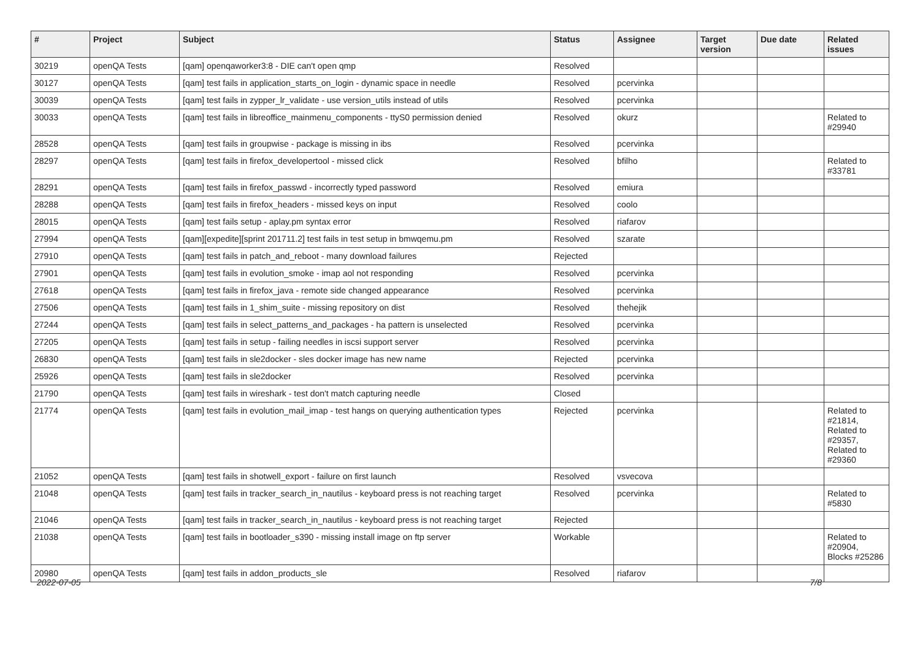| # | Project | Subject | Status | Assignee | Target version | Due date | Related issues |
| --- | --- | --- | --- | --- | --- | --- | --- |
| 30219 | openQA Tests | [qam] openqaworker3:8 - DIE can't open qmp | Resolved | | | | |
| 30127 | openQA Tests | [qam] test fails in application_starts_on_login - dynamic space in needle | Resolved | pcervinka | | | |
| 30039 | openQA Tests | [qam] test fails in zypper_lr_validate - use version_utils instead of utils | Resolved | pcervinka | | | |
| 30033 | openQA Tests | [qam] test fails in libreoffice_mainmenu_components - ttyS0 permission denied | Resolved | okurz | | | Related to #29940 |
| 28528 | openQA Tests | [qam] test fails in groupwise - package is missing in ibs | Resolved | pcervinka | | | |
| 28297 | openQA Tests | [qam] test fails in firefox_developertool - missed click | Resolved | bfilho | | | Related to #33781 |
| 28291 | openQA Tests | [qam] test fails in firefox_passwd - incorrectly typed password | Resolved | emiura | | | |
| 28288 | openQA Tests | [qam] test fails in firefox_headers - missed keys on input | Resolved | coolo | | | |
| 28015 | openQA Tests | [qam] test fails setup - aplay.pm syntax error | Resolved | riafarov | | | |
| 27994 | openQA Tests | [qam][expedite][sprint 201711.2] test fails in test setup in bmwqemu.pm | Resolved | szarate | | | |
| 27910 | openQA Tests | [qam] test fails in patch_and_reboot - many download failures | Rejected | | | | |
| 27901 | openQA Tests | [qam] test fails in evolution_smoke - imap aol not responding | Resolved | pcervinka | | | |
| 27618 | openQA Tests | [qam] test fails in firefox_java - remote side changed appearance | Resolved | pcervinka | | | |
| 27506 | openQA Tests | [qam] test fails in 1_shim_suite - missing repository on dist | Resolved | thehejik | | | |
| 27244 | openQA Tests | [qam] test fails in select_patterns_and_packages - ha pattern is unselected | Resolved | pcervinka | | | |
| 27205 | openQA Tests | [qam] test fails in setup - failing needles in iscsi support server | Resolved | pcervinka | | | |
| 26830 | openQA Tests | [qam] test fails in sle2docker - sles docker image has new name | Rejected | pcervinka | | | |
| 25926 | openQA Tests | [qam] test fails in sle2docker | Resolved | pcervinka | | | |
| 21790 | openQA Tests | [qam] test fails in wireshark - test don't match capturing needle | Closed | | | | |
| 21774 | openQA Tests | [qam] test fails in evolution_mail_imap - test hangs on querying authentication types | Rejected | pcervinka | | | Related to #21814, Related to #29357, Related to #29360 |
| 21052 | openQA Tests | [qam] test fails in shotwell_export - failure on first launch | Resolved | vsvecova | | | |
| 21048 | openQA Tests | [qam] test fails in tracker_search_in_nautilus - keyboard press is not reaching target | Resolved | pcervinka | | | Related to #5830 |
| 21046 | openQA Tests | [qam] test fails in tracker_search_in_nautilus - keyboard press is not reaching target | Rejected | | | | |
| 21038 | openQA Tests | [qam] test fails in bootloader_s390 - missing install image on ftp server | Workable | | | | Related to #20904, Blocks #25286 |
| 20980 | openQA Tests | [qam] test fails in addon_products_sle | Resolved | riafarov | | | |
2022-07-05 7/8